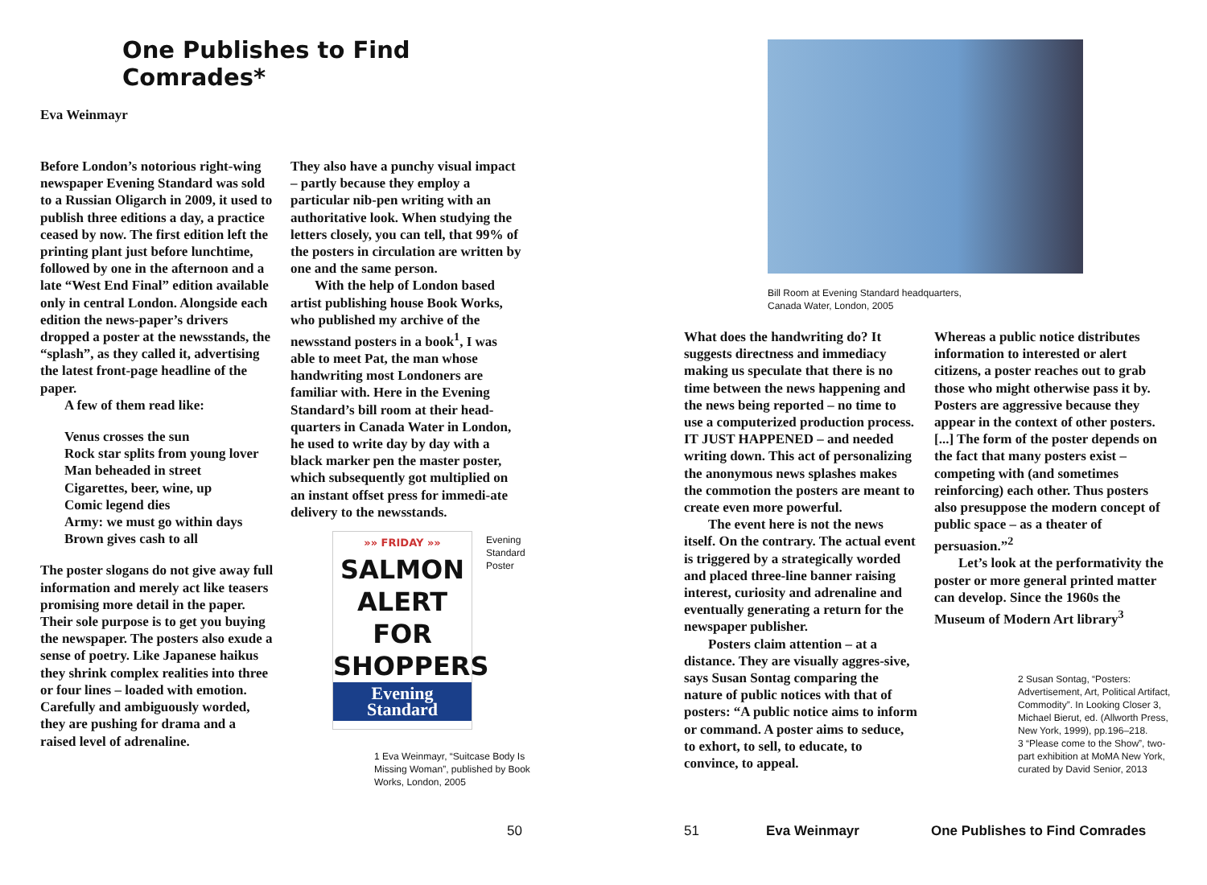One Publishes to Find
Comrades*
Eva Weinmayr
Before London’s notorious right-wing newspaper Evening Standard was sold to a Russian Oligarch in 2009, it used to publish three editions a day, a practice ceased by now. The first edition left the printing plant just before lunchtime, followed by one in the afternoon and a late “West End Final” edition available only in central London. Alongside each edition the news-paper’s drivers dropped a poster at the newsstands, the “splash”, as they called it, advertising the latest front-page headline of the paper.
A few of them read like:
Venus crosses the sun
Rock star splits from young lover
Man beheaded in street
Cigarettes, beer, wine, up
Comic legend dies
Army: we must go within days
Brown gives cash to all
The poster slogans do not give away full information and merely act like teasers promising more detail in the paper. Their sole purpose is to get you buying the newspaper. The posters also exude a sense of poetry. Like Japanese haikus they shrink complex realities into three or four lines – loaded with emotion. Carefully and ambiguously worded, they are pushing for drama and a raised level of adrenaline.
They also have a punchy visual impact – partly because they employ a particular nib-pen writing with an authoritative look. When studying the letters closely, you can tell, that 99% of the posters in circulation are written by one and the same person.
With the help of London based artist publishing house Book Works, who published my archive of the newsstand posters in a book<sup>1</sup>, I was able to meet Pat, the man whose handwriting most Londoners are familiar with. Here in the Evening Standard’s bill room at their head-quarters in Canada Water in London, he used to write day by day with a black marker pen the master poster, which subsequently got multiplied on an instant offset press for immedi-ate delivery to the newsstands.
»» FRIDAY »»
SALMON
ALERT
FOR
SHOPPERS
Evening
Standard
Evening
Standard
Poster
1 Eva Weinmayr, “Suitcase Body Is Missing Woman”, published by Book Works, London, 2005
50
Bill Room at Evening Standard headquarters,
Canada Water, London, 2005
What does the handwriting do? It suggests directness and immediacy making us speculate that there is no time between the news happening and the news being reported – no time to use a computerized production process. IT JUST HAPPENED – and needed writing down. This act of personalizing the anonymous news splashes makes the commotion the posters are meant to create even more powerful.
The event here is not the news itself. On the contrary. The actual event is triggered by a strategically worded and placed three-line banner raising interest, curiosity and adrenaline and eventually generating a return for the newspaper publisher.
Posters claim attention – at a distance. They are visually aggres-sive, says Susan Sontag comparing the nature of public notices with that of posters: “A public notice aims to inform or command. A poster aims to seduce, to exhort, to sell, to educate, to convince, to appeal.
Whereas a public notice distributes information to interested or alert citizens, a poster reaches out to grab those who might otherwise pass it by. Posters are aggressive because they appear in the context of other posters. [...] The form of the poster depends on the fact that many posters exist – competing with (and sometimes reinforcing) each other. Thus posters also presuppose the modern concept of public space – as a theater of persuasion.”<sup>2</sup>
Let’s look at the performativity the poster or more general printed matter can develop. Since the 1960s the Museum of Modern Art library<sup>3</sup>
2 Susan Sontag, “Posters: Advertisement, Art, Political Artifact, Commodity”. In Looking Closer 3, Michael Bierut, ed. (Allworth Press, New York, 1999), pp.196–218.
3 “Please come to the Show”, two-part exhibition at MoMA New York, curated by David Senior, 2013
51 Eva Weinmayr One Publishes to Find Comrades